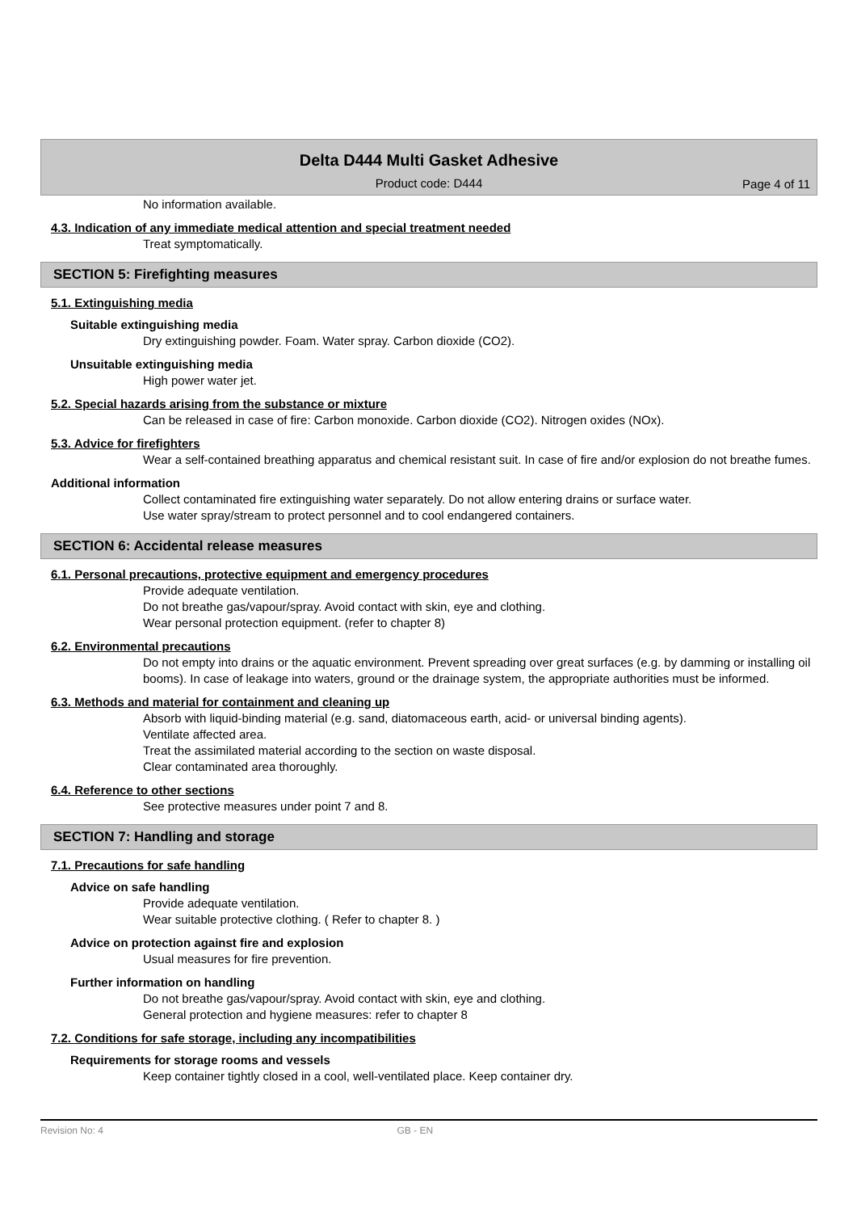Delta D444 Multi Gasket Adhesive
Product code: D444
Page 4 of 11
No information available.
4.3. Indication of any immediate medical attention and special treatment needed
Treat symptomatically.
SECTION 5: Firefighting measures
5.1. Extinguishing media
Suitable extinguishing media
Dry extinguishing powder. Foam. Water spray. Carbon dioxide (CO2).
Unsuitable extinguishing media
High power water jet.
5.2. Special hazards arising from the substance or mixture
Can be released in case of fire: Carbon monoxide. Carbon dioxide (CO2). Nitrogen oxides (NOx).
5.3. Advice for firefighters
Wear a self-contained breathing apparatus and chemical resistant suit. In case of fire and/or explosion do not breathe fumes.
Additional information
Collect contaminated fire extinguishing water separately. Do not allow entering drains or surface water.
Use water spray/stream to protect personnel and to cool endangered containers.
SECTION 6: Accidental release measures
6.1. Personal precautions, protective equipment and emergency procedures
Provide adequate ventilation.
Do not breathe gas/vapour/spray. Avoid contact with skin, eye and clothing.
Wear personal protection equipment. (refer to chapter 8)
6.2. Environmental precautions
Do not empty into drains or the aquatic environment. Prevent spreading over great surfaces (e.g. by damming or installing oil booms). In case of leakage into waters, ground or the drainage system, the appropriate authorities must be informed.
6.3. Methods and material for containment and cleaning up
Absorb with liquid-binding material (e.g. sand, diatomaceous earth, acid- or universal binding agents).
Ventilate affected area.
Treat the assimilated material according to the section on waste disposal.
Clear contaminated area thoroughly.
6.4. Reference to other sections
See protective measures under point 7 and 8.
SECTION 7: Handling and storage
7.1. Precautions for safe handling
Advice on safe handling
Provide adequate ventilation.
Wear suitable protective clothing. ( Refer to chapter 8. )
Advice on protection against fire and explosion
Usual measures for fire prevention.
Further information on handling
Do not breathe gas/vapour/spray. Avoid contact with skin, eye and clothing.
General protection and hygiene measures: refer to chapter 8
7.2. Conditions for safe storage, including any incompatibilities
Requirements for storage rooms and vessels
Keep container tightly closed in a cool, well-ventilated place. Keep container dry.
Revision No: 4 GB - EN